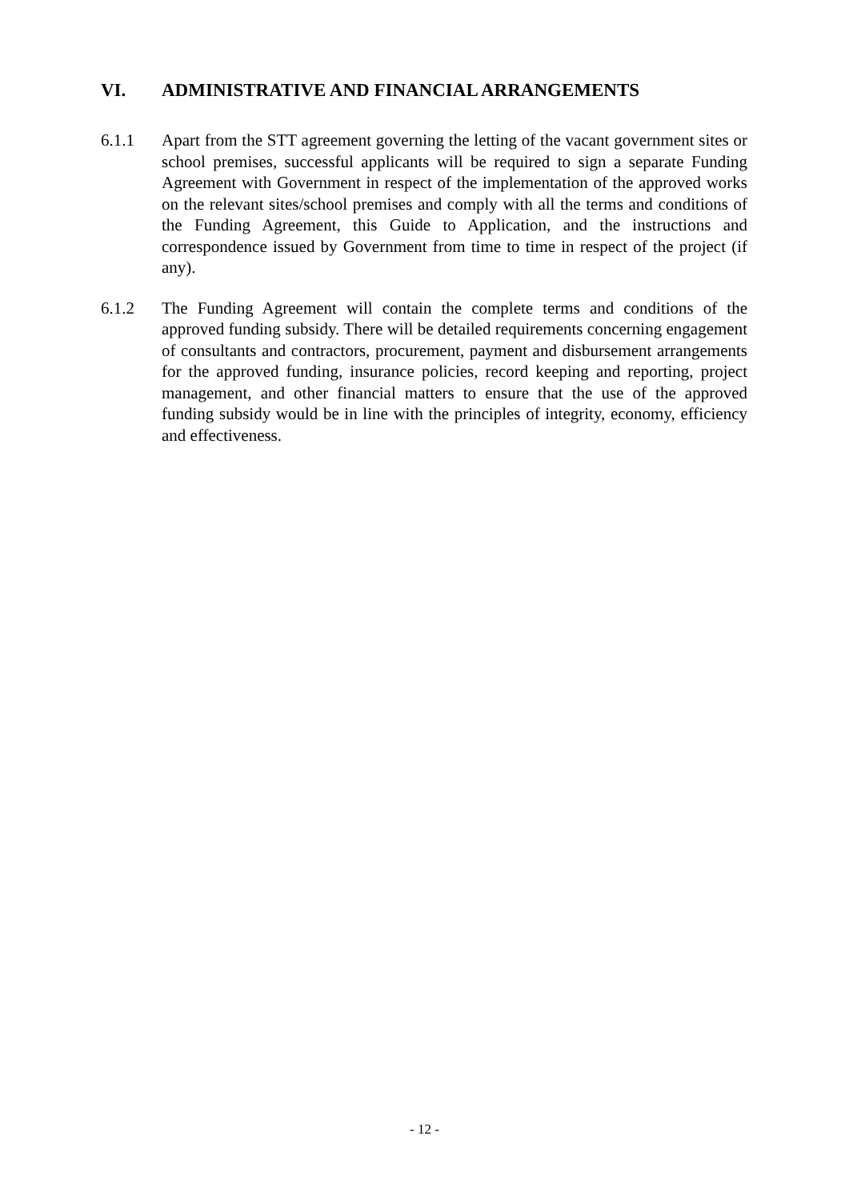VI. ADMINISTRATIVE AND FINANCIAL ARRANGEMENTS
6.1.1 Apart from the STT agreement governing the letting of the vacant government sites or school premises, successful applicants will be required to sign a separate Funding Agreement with Government in respect of the implementation of the approved works on the relevant sites/school premises and comply with all the terms and conditions of the Funding Agreement, this Guide to Application, and the instructions and correspondence issued by Government from time to time in respect of the project (if any).
6.1.2 The Funding Agreement will contain the complete terms and conditions of the approved funding subsidy. There will be detailed requirements concerning engagement of consultants and contractors, procurement, payment and disbursement arrangements for the approved funding, insurance policies, record keeping and reporting, project management, and other financial matters to ensure that the use of the approved funding subsidy would be in line with the principles of integrity, economy, efficiency and effectiveness.
- 12 -